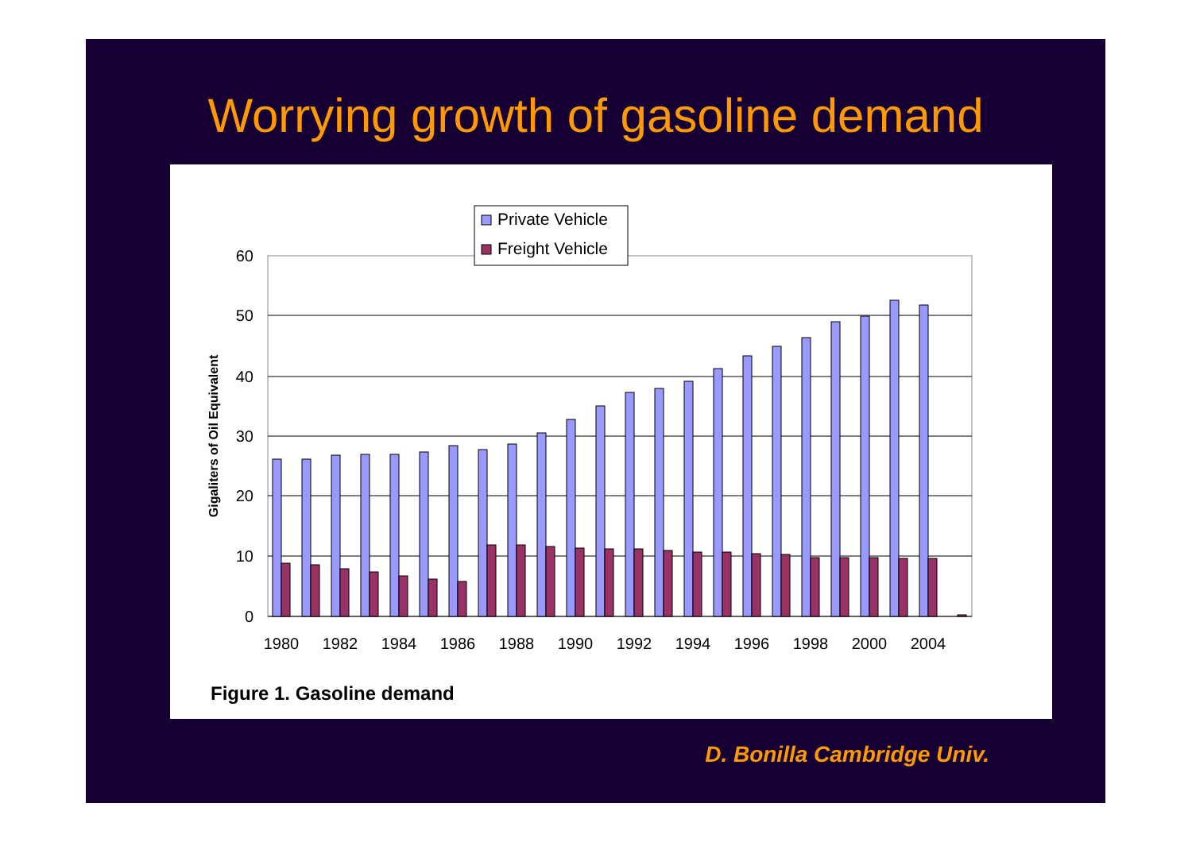Worrying growth of gasoline demand
0
10
20
30
40
50
60
Gigaliters of Oil Equivalent
1980
1982
1984
1986
1988
1990
1992
1994
1996
1998
2000
2004
Private Vehicle
Freight Vehicle
Figure 1. Gasoline demand
D. Bonilla Cambridge Univ.